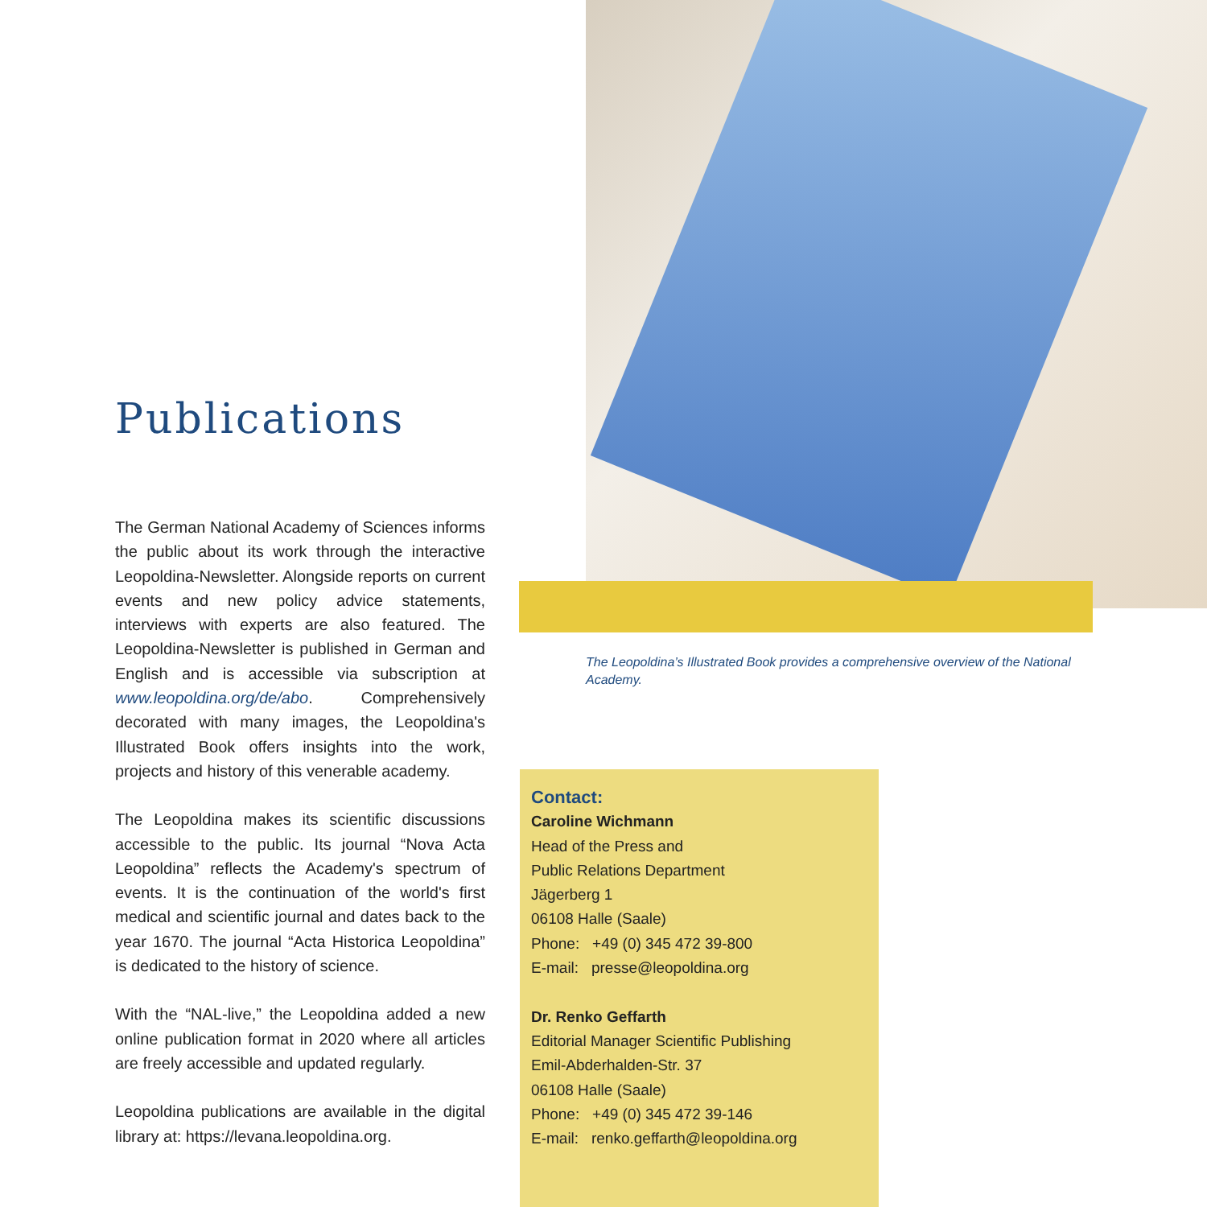Publications
The German National Academy of Sciences informs the public about its work through the interactive Leopoldina-Newsletter. Alongside reports on current events and new policy advice statements, interviews with experts are also featured. The Leopoldina-Newsletter is published in German and English and is accessible via subscription at www.leopoldina.org/de/abo. Comprehensively decorated with many images, the Leopoldina's Illustrated Book offers insights into the work, projects and history of this venerable academy.
The Leopoldina makes its scientific discussions accessible to the public. Its journal “Nova Acta Leopoldina” reflects the Academy's spectrum of events. It is the continuation of the world's first medical and scientific journal and dates back to the year 1670. The journal “Acta Historica Leopoldina” is dedicated to the history of science.
With the “NAL-live,” the Leopoldina added a new online publication format in 2020 where all articles are freely accessible and updated regularly.
Leopoldina publications are available in the digital library at: https://levana.leopoldina.org.
The Leopoldina’s Illustrated Book provides a comprehensive overview of the National Academy.
Contact:
Caroline Wichmann
Head of the Press and
Public Relations Department
Jägerberg 1
06108 Halle (Saale)
Phone: +49 (0) 345 472 39-800
E-mail: presse@leopoldina.org
Dr. Renko Geffarth
Editorial Manager Scientific Publishing
Emil-Abderhalden-Str. 37
06108 Halle (Saale)
Phone: +49 (0) 345 472 39-146
E-mail: renko.geffarth@leopoldina.org